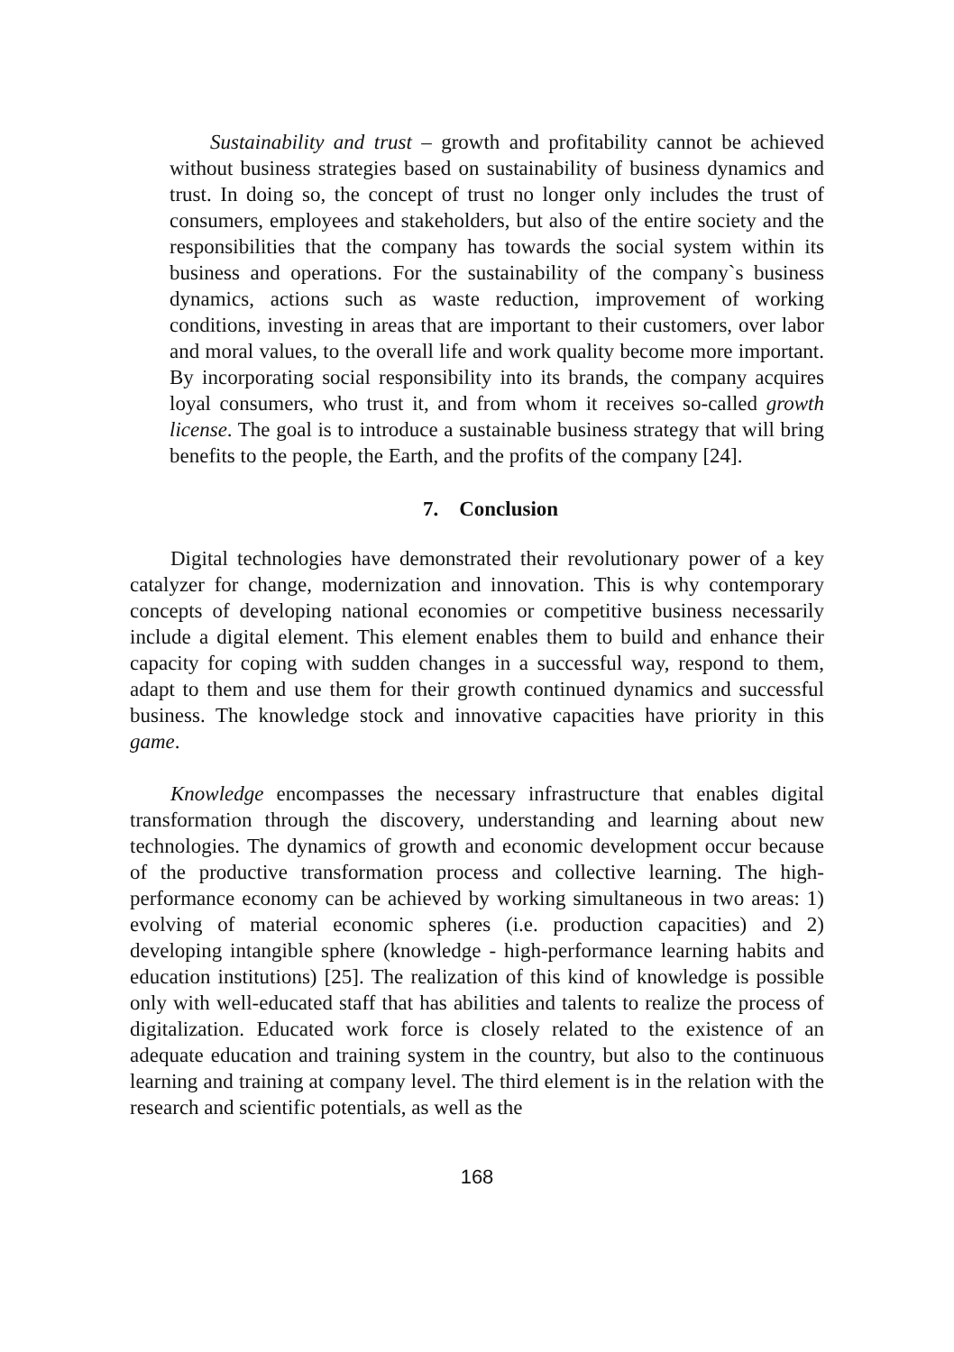Sustainability and trust – growth and profitability cannot be achieved without business strategies based on sustainability of business dynamics and trust. In doing so, the concept of trust no longer only includes the trust of consumers, employees and stakeholders, but also of the entire society and the responsibilities that the company has towards the social system within its business and operations. For the sustainability of the company`s business dynamics, actions such as waste reduction, improvement of working conditions, investing in areas that are important to their customers, over labor and moral values, to the overall life and work quality become more important. By incorporating social responsibility into its brands, the company acquires loyal consumers, who trust it, and from whom it receives so-called growth license. The goal is to introduce a sustainable business strategy that will bring benefits to the people, the Earth, and the profits of the company [24].
7. Conclusion
Digital technologies have demonstrated their revolutionary power of a key catalyzer for change, modernization and innovation. This is why contemporary concepts of developing national economies or competitive business necessarily include a digital element. This element enables them to build and enhance their capacity for coping with sudden changes in a successful way, respond to them, adapt to them and use them for their growth continued dynamics and successful business. The knowledge stock and innovative capacities have priority in this game.
Knowledge encompasses the necessary infrastructure that enables digital transformation through the discovery, understanding and learning about new technologies. The dynamics of growth and economic development occur because of the productive transformation process and collective learning. The high-performance economy can be achieved by working simultaneous in two areas: 1) evolving of material economic spheres (i.e. production capacities) and 2) developing intangible sphere (knowledge - high-performance learning habits and education institutions) [25]. The realization of this kind of knowledge is possible only with well-educated staff that has abilities and talents to realize the process of digitalization. Educated work force is closely related to the existence of an adequate education and training system in the country, but also to the continuous learning and training at company level. The third element is in the relation with the research and scientific potentials, as well as the
168